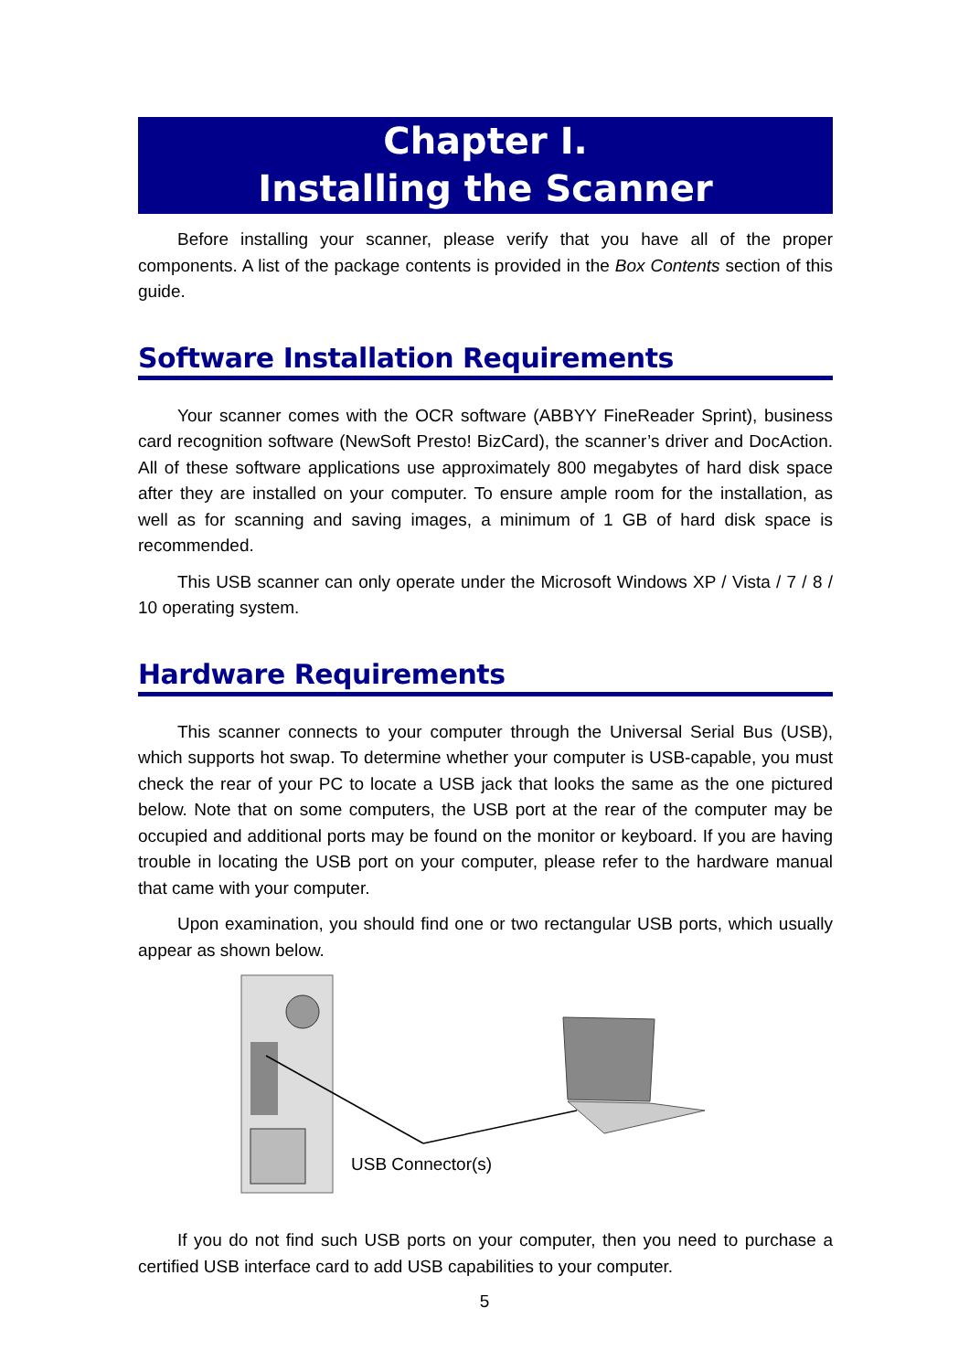Chapter I.
Installing the Scanner
Before installing your scanner, please verify that you have all of the proper components. A list of the package contents is provided in the Box Contents section of this guide.
Software Installation Requirements
Your scanner comes with the OCR software (ABBYY FineReader Sprint), business card recognition software (NewSoft Presto! BizCard), the scanner’s driver and DocAction. All of these software applications use approximately 800 megabytes of hard disk space after they are installed on your computer. To ensure ample room for the installation, as well as for scanning and saving images, a minimum of 1 GB of hard disk space is recommended.
This USB scanner can only operate under the Microsoft Windows XP / Vista / 7 / 8 / 10 operating system.
Hardware Requirements
This scanner connects to your computer through the Universal Serial Bus (USB), which supports hot swap. To determine whether your computer is USB-capable, you must check the rear of your PC to locate a USB jack that looks the same as the one pictured below. Note that on some computers, the USB port at the rear of the computer may be occupied and additional ports may be found on the monitor or keyboard. If you are having trouble in locating the USB port on your computer, please refer to the hardware manual that came with your computer.
Upon examination, you should find one or two rectangular USB ports, which usually appear as shown below.
USB Connector(s)
If you do not find such USB ports on your computer, then you need to purchase a certified USB interface card to add USB capabilities to your computer.
5